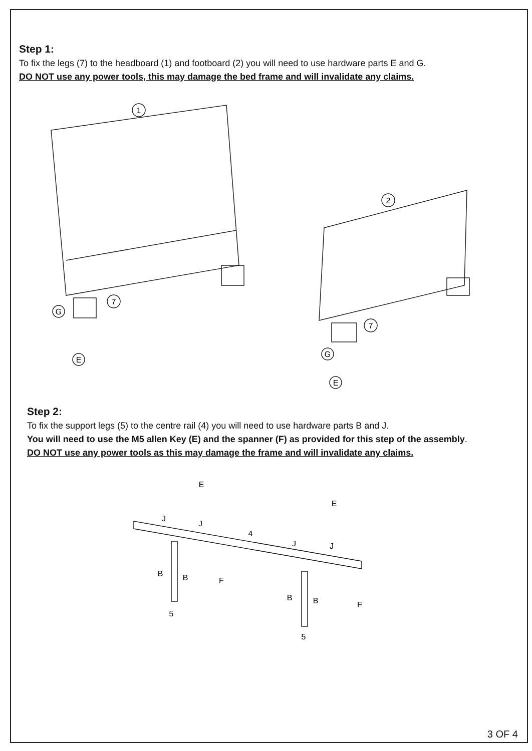Step 1:
To fix the legs (7) to the headboard (1) and footboard (2) you will need to use hardware parts E and G.
DO NOT use any power tools, this may damage the bed frame and will invalidate any claims.
1
2
7
7
G
E
G
E
Step 2:
To fix the support legs (5) to the centre rail (4) you will need to use hardware parts B and J.
You will need to use the M5 allen Key (E) and the spanner (F) as provided for this step of the assembly.
DO NOT use any power tools as this may damage the frame and will invalidate any claims.
E
E
J
J
4
J
J
B
B
F
B
B
F
5
5
3 OF 4